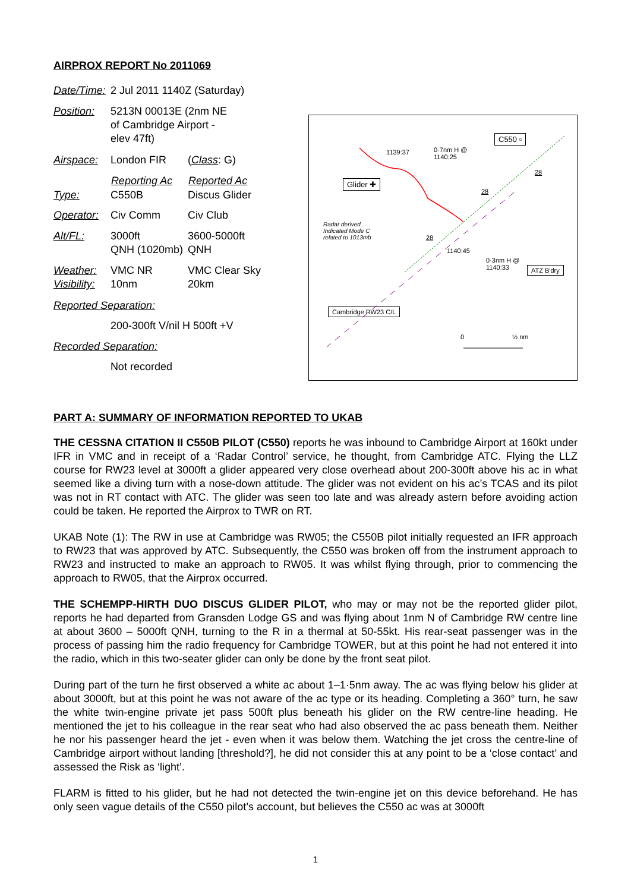AIRPROX REPORT No 2011069
| Date/Time: | 2 Jul 2011 1140Z (Saturday) | |
| Position: | 5213N 00013E (2nm NE of Cambridge Airport - elev 47ft) | |
| Airspace: | London FIR | ( Class : G) |
| | Reporting Ac | Reported Ac |
| Type: | C550B | Discus Glider |
| Operator: | Civ Comm | Civ Club |
| Alt/FL: | 3000ft QNH (1020mb) | 3600-5000ft QNH |
| Weather: Visibility: | VMC NR 10nm | VMC Clear Sky 20km |
| Reported Separation: | | |
| | 200-300ft V/nil H 500ft +V | |
| Recorded Separation: | | |
| | Not recorded | |
C550 ▫
1139:37
0·7nm H @
1140:25
Glider ✚
Radar derived.
Indicated Mode C
related to 1013mb
28
28
28
1140:45
0·3nm H @
1140:33
ATZ B'dry
Cambridge RW23 C/L
0 ½ nm
PART A: SUMMARY OF INFORMATION REPORTED TO UKAB
THE CESSNA CITATION II C550B PILOT (C550) reports he was inbound to Cambridge Airport at 160kt under IFR in VMC and in receipt of a ‘Radar Control’ service, he thought, from Cambridge ATC. Flying the LLZ course for RW23 level at 3000ft a glider appeared very close overhead about 200-300ft above his ac in what seemed like a diving turn with a nose-down attitude. The glider was not evident on his ac’s TCAS and its pilot was not in RT contact with ATC. The glider was seen too late and was already astern before avoiding action could be taken. He reported the Airprox to TWR on RT.
UKAB Note (1): The RW in use at Cambridge was RW05; the C550B pilot initially requested an IFR approach to RW23 that was approved by ATC. Subsequently, the C550 was broken off from the instrument approach to RW23 and instructed to make an approach to RW05. It was whilst flying through, prior to commencing the approach to RW05, that the Airprox occurred.
THE SCHEMPP-HIRTH DUO DISCUS GLIDER PILOT, who may or may not be the reported glider pilot, reports he had departed from Gransden Lodge GS and was flying about 1nm N of Cambridge RW centre line at about 3600 – 5000ft QNH, turning to the R in a thermal at 50-55kt. His rear-seat passenger was in the process of passing him the radio frequency for Cambridge TOWER, but at this point he had not entered it into the radio, which in this two-seater glider can only be done by the front seat pilot.
During part of the turn he first observed a white ac about 1–1·5nm away. The ac was flying below his glider at about 3000ft, but at this point he was not aware of the ac type or its heading. Completing a 360° turn, he saw the white twin-engine private jet pass 500ft plus beneath his glider on the RW centre-line heading. He mentioned the jet to his colleague in the rear seat who had also observed the ac pass beneath them. Neither he nor his passenger heard the jet - even when it was below them. Watching the jet cross the centre-line of Cambridge airport without landing [threshold?], he did not consider this at any point to be a ‘close contact’ and assessed the Risk as ‘light’.
FLARM is fitted to his glider, but he had not detected the twin-engine jet on this device beforehand. He has only seen vague details of the C550 pilot’s account, but believes the C550 ac was at 3000ft
1